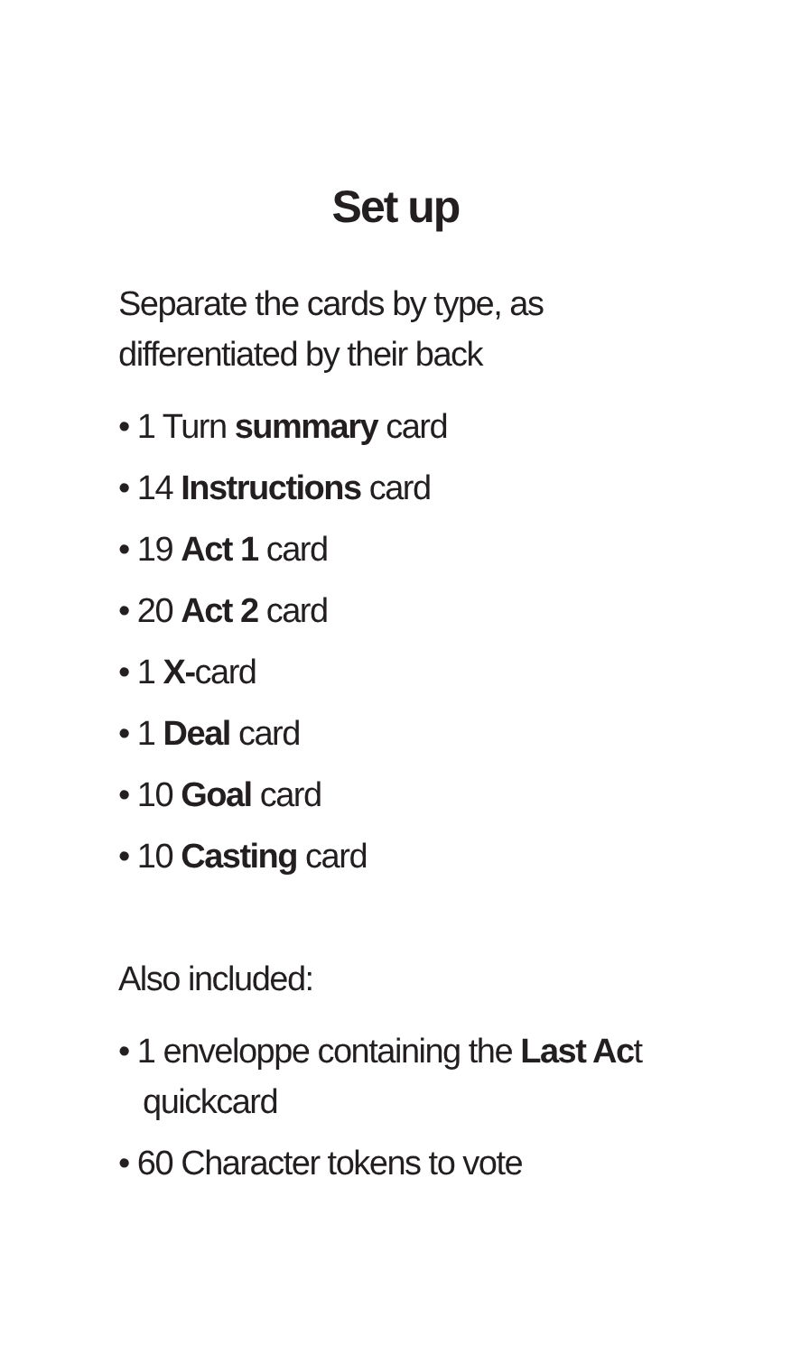Set up
Separate the cards by type, as
differentiated by their back
• 1 Turn summary card
• 14 Instructions card
• 19 Act 1 card
• 20 Act 2 card
• 1 X-card
• 1 Deal card
• 10 Goal card
• 10 Casting card
Also included:
• 1 enveloppe containing the Last Act
quickcard
• 60 Character tokens to vote